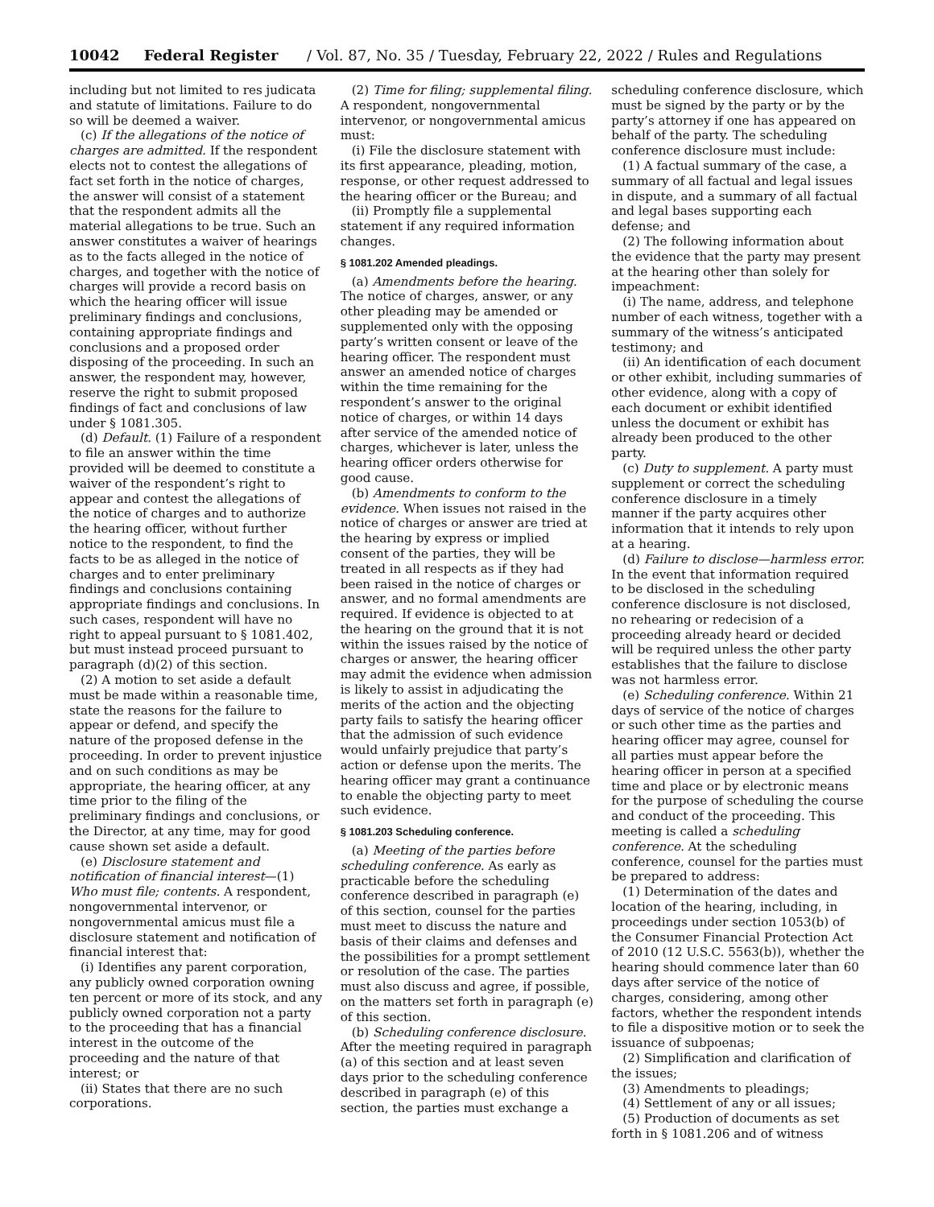10042 Federal Register / Vol. 87, No. 35 / Tuesday, February 22, 2022 / Rules and Regulations
including but not limited to res judicata and statute of limitations. Failure to do so will be deemed a waiver.
(c) If the allegations of the notice of charges are admitted. If the respondent elects not to contest the allegations of fact set forth in the notice of charges, the answer will consist of a statement that the respondent admits all the material allegations to be true. Such an answer constitutes a waiver of hearings as to the facts alleged in the notice of charges, and together with the notice of charges will provide a record basis on which the hearing officer will issue preliminary findings and conclusions, containing appropriate findings and conclusions and a proposed order disposing of the proceeding. In such an answer, the respondent may, however, reserve the right to submit proposed findings of fact and conclusions of law under § 1081.305.
(d) Default. (1) Failure of a respondent to file an answer within the time provided will be deemed to constitute a waiver of the respondent’s right to appear and contest the allegations of the notice of charges and to authorize the hearing officer, without further notice to the respondent, to find the facts to be as alleged in the notice of charges and to enter preliminary findings and conclusions containing appropriate findings and conclusions. In such cases, respondent will have no right to appeal pursuant to § 1081.402, but must instead proceed pursuant to paragraph (d)(2) of this section.
(2) A motion to set aside a default must be made within a reasonable time, state the reasons for the failure to appear or defend, and specify the nature of the proposed defense in the proceeding. In order to prevent injustice and on such conditions as may be appropriate, the hearing officer, at any time prior to the filing of the preliminary findings and conclusions, or the Director, at any time, may for good cause shown set aside a default.
(e) Disclosure statement and notification of financial interest—(1) Who must file; contents. A respondent, nongovernmental intervenor, or nongovernmental amicus must file a disclosure statement and notification of financial interest that:
(i) Identifies any parent corporation, any publicly owned corporation owning ten percent or more of its stock, and any publicly owned corporation not a party to the proceeding that has a financial interest in the outcome of the proceeding and the nature of that interest; or
(ii) States that there are no such corporations.
(2) Time for filing; supplemental filing. A respondent, nongovernmental intervenor, or nongovernmental amicus must:
(i) File the disclosure statement with its first appearance, pleading, motion, response, or other request addressed to the hearing officer or the Bureau; and
(ii) Promptly file a supplemental statement if any required information changes.
§ 1081.202 Amended pleadings.
(a) Amendments before the hearing. The notice of charges, answer, or any other pleading may be amended or supplemented only with the opposing party’s written consent or leave of the hearing officer. The respondent must answer an amended notice of charges within the time remaining for the respondent’s answer to the original notice of charges, or within 14 days after service of the amended notice of charges, whichever is later, unless the hearing officer orders otherwise for good cause.
(b) Amendments to conform to the evidence. When issues not raised in the notice of charges or answer are tried at the hearing by express or implied consent of the parties, they will be treated in all respects as if they had been raised in the notice of charges or answer, and no formal amendments are required. If evidence is objected to at the hearing on the ground that it is not within the issues raised by the notice of charges or answer, the hearing officer may admit the evidence when admission is likely to assist in adjudicating the merits of the action and the objecting party fails to satisfy the hearing officer that the admission of such evidence would unfairly prejudice that party’s action or defense upon the merits. The hearing officer may grant a continuance to enable the objecting party to meet such evidence.
§ 1081.203 Scheduling conference.
(a) Meeting of the parties before scheduling conference. As early as practicable before the scheduling conference described in paragraph (e) of this section, counsel for the parties must meet to discuss the nature and basis of their claims and defenses and the possibilities for a prompt settlement or resolution of the case. The parties must also discuss and agree, if possible, on the matters set forth in paragraph (e) of this section.
(b) Scheduling conference disclosure. After the meeting required in paragraph (a) of this section and at least seven days prior to the scheduling conference described in paragraph (e) of this section, the parties must exchange a
scheduling conference disclosure, which must be signed by the party or by the party’s attorney if one has appeared on behalf of the party. The scheduling conference disclosure must include:
(1) A factual summary of the case, a summary of all factual and legal issues in dispute, and a summary of all factual and legal bases supporting each defense; and
(2) The following information about the evidence that the party may present at the hearing other than solely for impeachment:
(i) The name, address, and telephone number of each witness, together with a summary of the witness’s anticipated testimony; and
(ii) An identification of each document or other exhibit, including summaries of other evidence, along with a copy of each document or exhibit identified unless the document or exhibit has already been produced to the other party.
(c) Duty to supplement. A party must supplement or correct the scheduling conference disclosure in a timely manner if the party acquires other information that it intends to rely upon at a hearing.
(d) Failure to disclose—harmless error. In the event that information required to be disclosed in the scheduling conference disclosure is not disclosed, no rehearing or redecision of a proceeding already heard or decided will be required unless the other party establishes that the failure to disclose was not harmless error.
(e) Scheduling conference. Within 21 days of service of the notice of charges or such other time as the parties and hearing officer may agree, counsel for all parties must appear before the hearing officer in person at a specified time and place or by electronic means for the purpose of scheduling the course and conduct of the proceeding. This meeting is called a scheduling conference. At the scheduling conference, counsel for the parties must be prepared to address:
(1) Determination of the dates and location of the hearing, including, in proceedings under section 1053(b) of the Consumer Financial Protection Act of 2010 (12 U.S.C. 5563(b)), whether the hearing should commence later than 60 days after service of the notice of charges, considering, among other factors, whether the respondent intends to file a dispositive motion or to seek the issuance of subpoenas;
(2) Simplification and clarification of the issues;
(3) Amendments to pleadings;
(4) Settlement of any or all issues;
(5) Production of documents as set forth in § 1081.206 and of witness